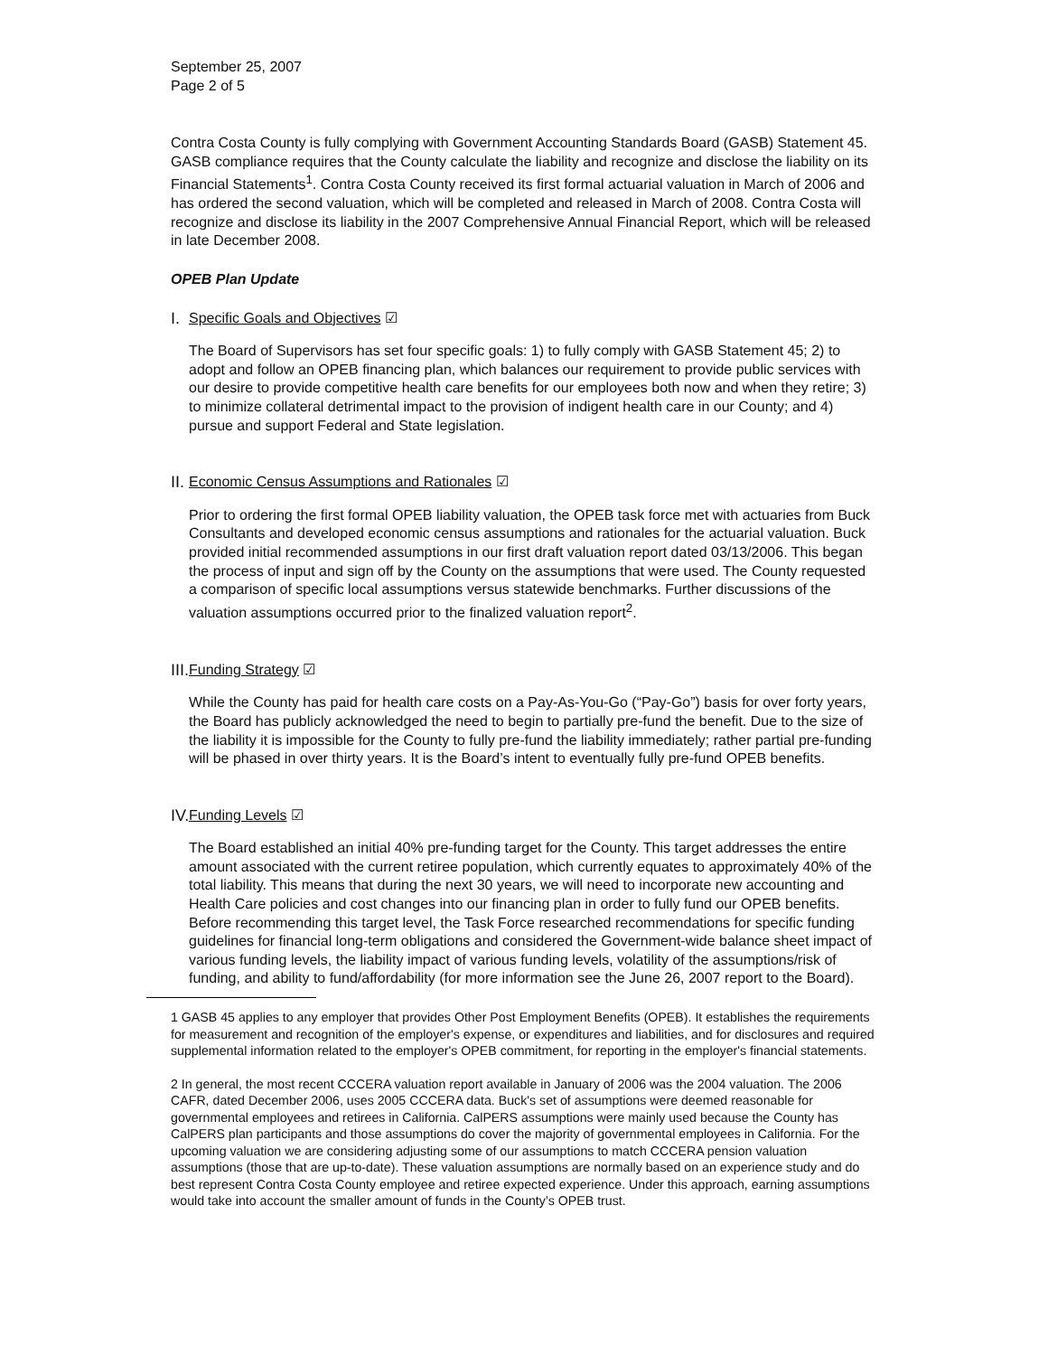September 25, 2007
Page 2 of 5
Contra Costa County is fully complying with Government Accounting Standards Board (GASB) Statement 45. GASB compliance requires that the County calculate the liability and recognize and disclose the liability on its Financial Statements<sup>1</sup>. Contra Costa County received its first formal actuarial valuation in March of 2006 and has ordered the second valuation, which will be completed and released in March of 2008. Contra Costa will recognize and disclose its liability in the 2007 Comprehensive Annual Financial Report, which will be released in late December 2008.
OPEB Plan Update
I. Specific Goals and Objectives ☑
The Board of Supervisors has set four specific goals: 1) to fully comply with GASB Statement 45; 2) to adopt and follow an OPEB financing plan, which balances our requirement to provide public services with our desire to provide competitive health care benefits for our employees both now and when they retire; 3) to minimize collateral detrimental impact to the provision of indigent health care in our County; and 4) pursue and support Federal and State legislation.
II. Economic Census Assumptions and Rationales ☑
Prior to ordering the first formal OPEB liability valuation, the OPEB task force met with actuaries from Buck Consultants and developed economic census assumptions and rationales for the actuarial valuation. Buck provided initial recommended assumptions in our first draft valuation report dated 03/13/2006. This began the process of input and sign off by the County on the assumptions that were used. The County requested a comparison of specific local assumptions versus statewide benchmarks. Further discussions of the valuation assumptions occurred prior to the finalized valuation report<sup>2</sup>.
III. Funding Strategy ☑
While the County has paid for health care costs on a Pay-As-You-Go (“Pay-Go”) basis for over forty years, the Board has publicly acknowledged the need to begin to partially pre-fund the benefit. Due to the size of the liability it is impossible for the County to fully pre-fund the liability immediately; rather partial pre-funding will be phased in over thirty years. It is the Board’s intent to eventually fully pre-fund OPEB benefits.
IV. Funding Levels ☑
The Board established an initial 40% pre-funding target for the County. This target addresses the entire amount associated with the current retiree population, which currently equates to approximately 40% of the total liability. This means that during the next 30 years, we will need to incorporate new accounting and Health Care policies and cost changes into our financing plan in order to fully fund our OPEB benefits. Before recommending this target level, the Task Force researched recommendations for specific funding guidelines for financial long-term obligations and considered the Government-wide balance sheet impact of various funding levels, the liability impact of various funding levels, volatility of the assumptions/risk of funding, and ability to fund/affordability (for more information see the June 26, 2007 report to the Board).
1 GASB 45 applies to any employer that provides Other Post Employment Benefits (OPEB). It establishes the requirements for measurement and recognition of the employer's expense, or expenditures and liabilities, and for disclosures and required supplemental information related to the employer's OPEB commitment, for reporting in the employer's financial statements.
2 In general, the most recent CCCERA valuation report available in January of 2006 was the 2004 valuation. The 2006 CAFR, dated December 2006, uses 2005 CCCERA data. Buck's set of assumptions were deemed reasonable for governmental employees and retirees in California. CalPERS assumptions were mainly used because the County has CalPERS plan participants and those assumptions do cover the majority of governmental employees in California. For the upcoming valuation we are considering adjusting some of our assumptions to match CCCERA pension valuation assumptions (those that are up-to-date). These valuation assumptions are normally based on an experience study and do best represent Contra Costa County employee and retiree expected experience. Under this approach, earning assumptions would take into account the smaller amount of funds in the County’s OPEB trust.